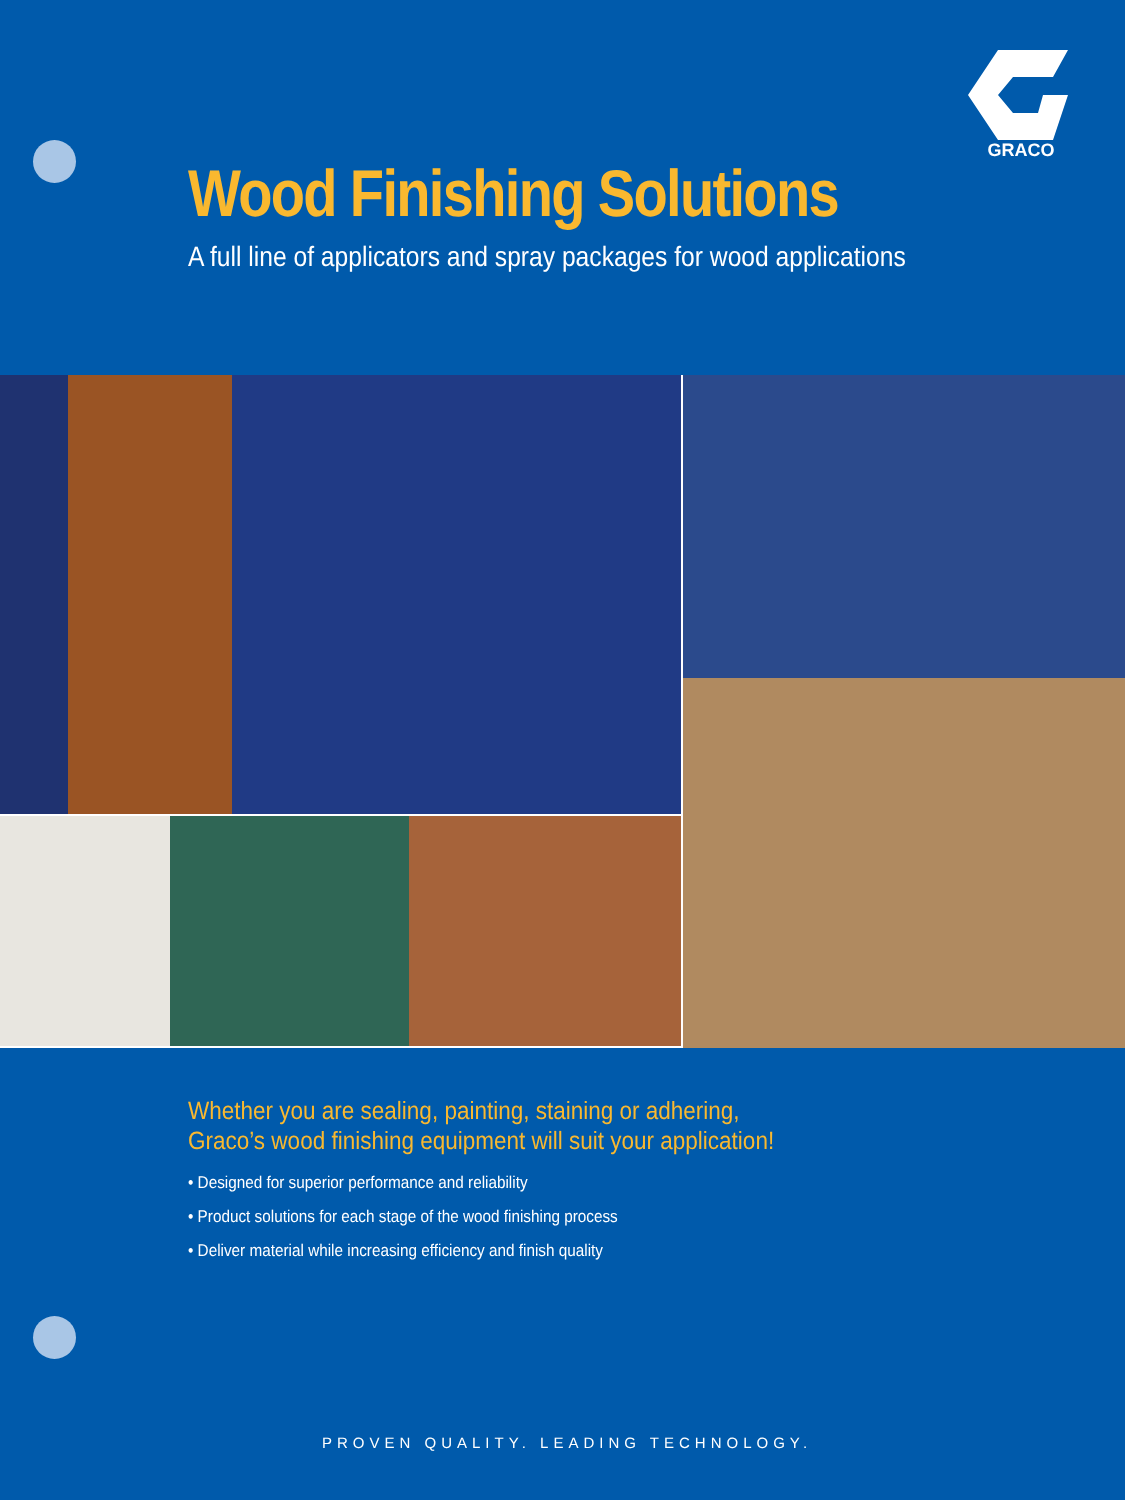GRACO
Wood Finishing Solutions
A full line of applicators and spray packages for wood applications
Whether you are sealing, painting, staining or adhering,
Graco’s wood finishing equipment will suit your application!
• Designed for superior performance and reliability
• Product solutions for each stage of the wood finishing process
• Deliver material while increasing efficiency and finish quality
PROVEN QUALITY. LEADING TECHNOLOGY.